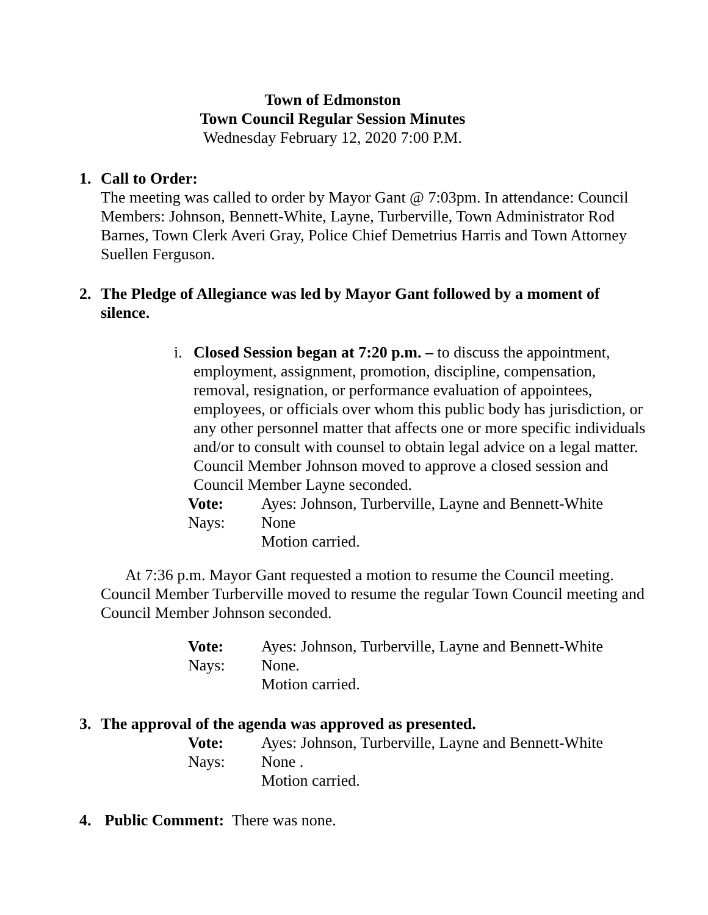Town of Edmonston
Town Council Regular Session Minutes
Wednesday February 12, 2020 7:00 P.M.
1. Call to Order:
The meeting was called to order by Mayor Gant @ 7:03pm. In attendance: Council Members: Johnson, Bennett-White, Layne, Turberville, Town Administrator Rod Barnes, Town Clerk Averi Gray, Police Chief Demetrius Harris and Town Attorney Suellen Ferguson.
2. The Pledge of Allegiance was led by Mayor Gant followed by a moment of silence.
i. Closed Session began at 7:20 p.m. – to discuss the appointment, employment, assignment, promotion, discipline, compensation, removal, resignation, or performance evaluation of appointees, employees, or officials over whom this public body has jurisdiction, or any other personnel matter that affects one or more specific individuals and/or to consult with counsel to obtain legal advice on a legal matter. Council Member Johnson moved to approve a closed session and Council Member Layne seconded.
Vote: Ayes: Johnson, Turberville, Layne and Bennett-White Nays: None Motion carried.
At 7:36 p.m. Mayor Gant requested a motion to resume the Council meeting. Council Member Turberville moved to resume the regular Town Council meeting and Council Member Johnson seconded.
Vote: Ayes: Johnson, Turberville, Layne and Bennett-White Nays: None. Motion carried.
3. The approval of the agenda was approved as presented.
Vote: Ayes: Johnson, Turberville, Layne and Bennett-White Nays: None . Motion carried.
4. Public Comment: There was none.